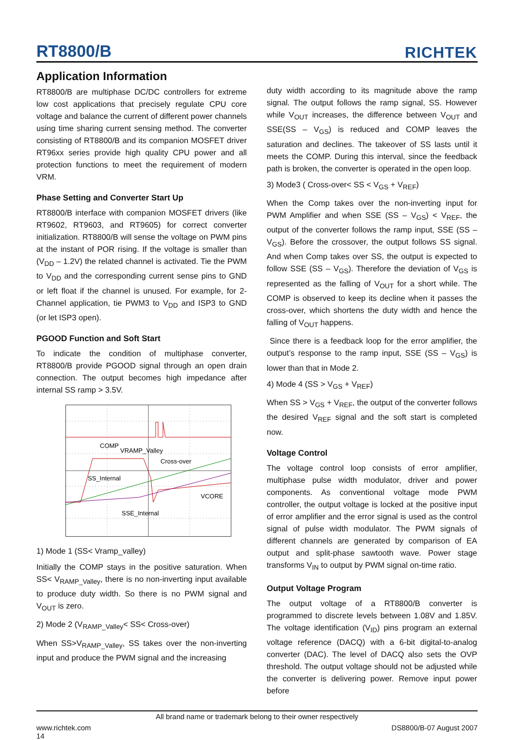RT8800/B RICHTEK
Application Information
RT8800/B are multiphase DC/DC controllers for extreme low cost applications that precisely regulate CPU core voltage and balance the current of different power channels using time sharing current sensing method. The converter consisting of RT8800/B and its companion MOSFET driver RT96xx series provide high quality CPU power and all protection functions to meet the requirement of modern VRM.
Phase Setting and Converter Start Up
RT8800/B interface with companion MOSFET drivers (like RT9602, RT9603, and RT9605) for correct converter initialization. RT8800/B will sense the voltage on PWM pins at the instant of POR rising. If the voltage is smaller than (V<sub>DD</sub> – 1.2V) the related channel is activated. Tie the PWM to V<sub>DD</sub> and the corresponding current sense pins to GND or left float if the channel is unused. For example, for 2-Channel application, tie PWM3 to V<sub>DD</sub> and ISP3 to GND (or let ISP3 open).
PGOOD Function and Soft Start
To indicate the condition of multiphase converter, RT8800/B provide PGOOD signal through an open drain connection. The output becomes high impedance after internal SS ramp > 3.5V.
COMP
VRAMP_Valley
Cross-over
SS_Internal
VCORE
SSE_Internal
1) Mode 1 (SS< Vramp_valley)
Initially the COMP stays in the positive saturation. When SS< V<sub>RAMP_Valley</sub>, there is no non-inverting input available to produce duty width. So there is no PWM signal and V<sub>OUT</sub> is zero.
2) Mode 2 (V<sub>RAMP_Valley</sub>< SS< Cross-over)
When SS>V<sub>RAMP_Valley</sub>, SS takes over the non-inverting input and produce the PWM signal and the increasing
duty width according to its magnitude above the ramp signal. The output follows the ramp signal, SS. However while V<sub>OUT</sub> increases, the difference between V<sub>OUT</sub> and SSE(SS – V<sub>GS</sub>) is reduced and COMP leaves the saturation and declines. The takeover of SS lasts until it meets the COMP. During this interval, since the feedback path is broken, the converter is operated in the open loop.
3) Mode3 ( Cross-over< SS < V<sub>GS</sub> + V<sub>REF</sub>)
When the Comp takes over the non-inverting input for PWM Amplifier and when SSE (SS – V<sub>GS</sub>) < V<sub>REF</sub>, the output of the converter follows the ramp input, SSE (SS – V<sub>GS</sub>). Before the crossover, the output follows SS signal. And when Comp takes over SS, the output is expected to follow SSE (SS – V<sub>GS</sub>). Therefore the deviation of V<sub>GS</sub> is represented as the falling of V<sub>OUT</sub> for a short while. The COMP is observed to keep its decline when it passes the cross-over, which shortens the duty width and hence the falling of V<sub>OUT</sub> happens.
Since there is a feedback loop for the error amplifier, the output’s response to the ramp input, SSE (SS – V<sub>GS</sub>) is lower than that in Mode 2.
4) Mode 4 (SS > V<sub>GS</sub> + V<sub>REF</sub>)
When SS > V<sub>GS</sub> + V<sub>REF</sub>, the output of the converter follows the desired V<sub>REF</sub> signal and the soft start is completed now.
Voltage Control
The voltage control loop consists of error amplifier, multiphase pulse width modulator, driver and power components. As conventional voltage mode PWM controller, the output voltage is locked at the positive input of error amplifier and the error signal is used as the control signal of pulse width modulator. The PWM signals of different channels are generated by comparison of EA output and split-phase sawtooth wave. Power stage transforms V<sub>IN</sub> to output by PWM signal on-time ratio.
Output Voltage Program
The output voltage of a RT8800/B converter is programmed to discrete levels between 1.08V and 1.85V. The voltage identification (V<sub>ID</sub>) pins program an external voltage reference (DACQ) with a 6-bit digital-to-analog converter (DAC). The level of DACQ also sets the OVP threshold. The output voltage should not be adjusted while the converter is delivering power. Remove input power before
All brand name or trademark belong to their owner respectively
www.richtek.com
14 DS8800/B-07 August 2007